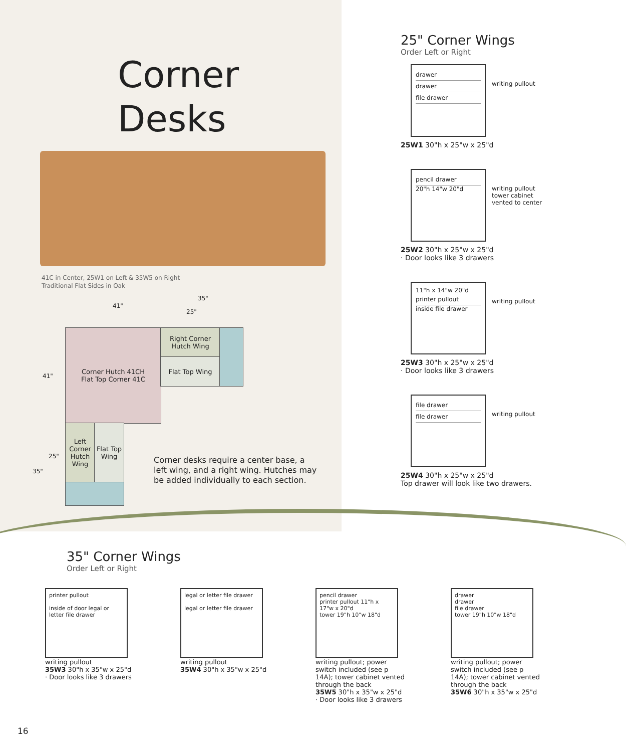Corner
Desks
41C in Center, 25W1 on Left & 35W5 on Right
Traditional Flat Sides in Oak
41"
35"
25"
41"
35"
25"
Corner Hutch 41CH
Flat Top Corner 41C
Right Corner Hutch Wing
Flat Top Wing
Left Corner Hutch Wing
Flat Top Wing
Corner desks require a center base, a left wing, and a right wing. Hutches may be added individually to each section.
25" Corner Wings
Order Left or Right
drawer
drawer
file drawer
writing pullout
25W1 30"h x 25"w x 25"d
pencil drawer
20"h 14"w 20"d
writing pullout
tower cabinet vented to center
25W2 30"h x 25"w x 25"d
· Door looks like 3 drawers
11"h x 14"w 20"d
printer pullout
inside file drawer
writing pullout
25W3 30"h x 25"w x 25"d
· Door looks like 3 drawers
file drawer
file drawer
writing pullout
25W4 30"h x 25"w x 25"d
Top drawer will look like two drawers.
35" Corner Wings
Order Left or Right
printer pullout
inside of door legal or letter file drawer
writing pullout
35W3 30"h x 35"w x 25"d
· Door looks like 3 drawers
legal or letter file drawer
legal or letter file drawer
writing pullout
35W4 30"h x 35"w x 25"d
pencil drawer
printer pullout 11"h x 17"w x 20"d
tower 19"h 10"w 18"d
writing pullout; power switch included (see p 14A); tower cabinet vented through the back
35W5 30"h x 35"w x 25"d
· Door looks like 3 drawers
drawer
drawer
file drawer
tower 19"h 10"w 18"d
writing pullout; power switch included (see p 14A); tower cabinet vented through the back
35W6 30"h x 35"w x 25"d
16